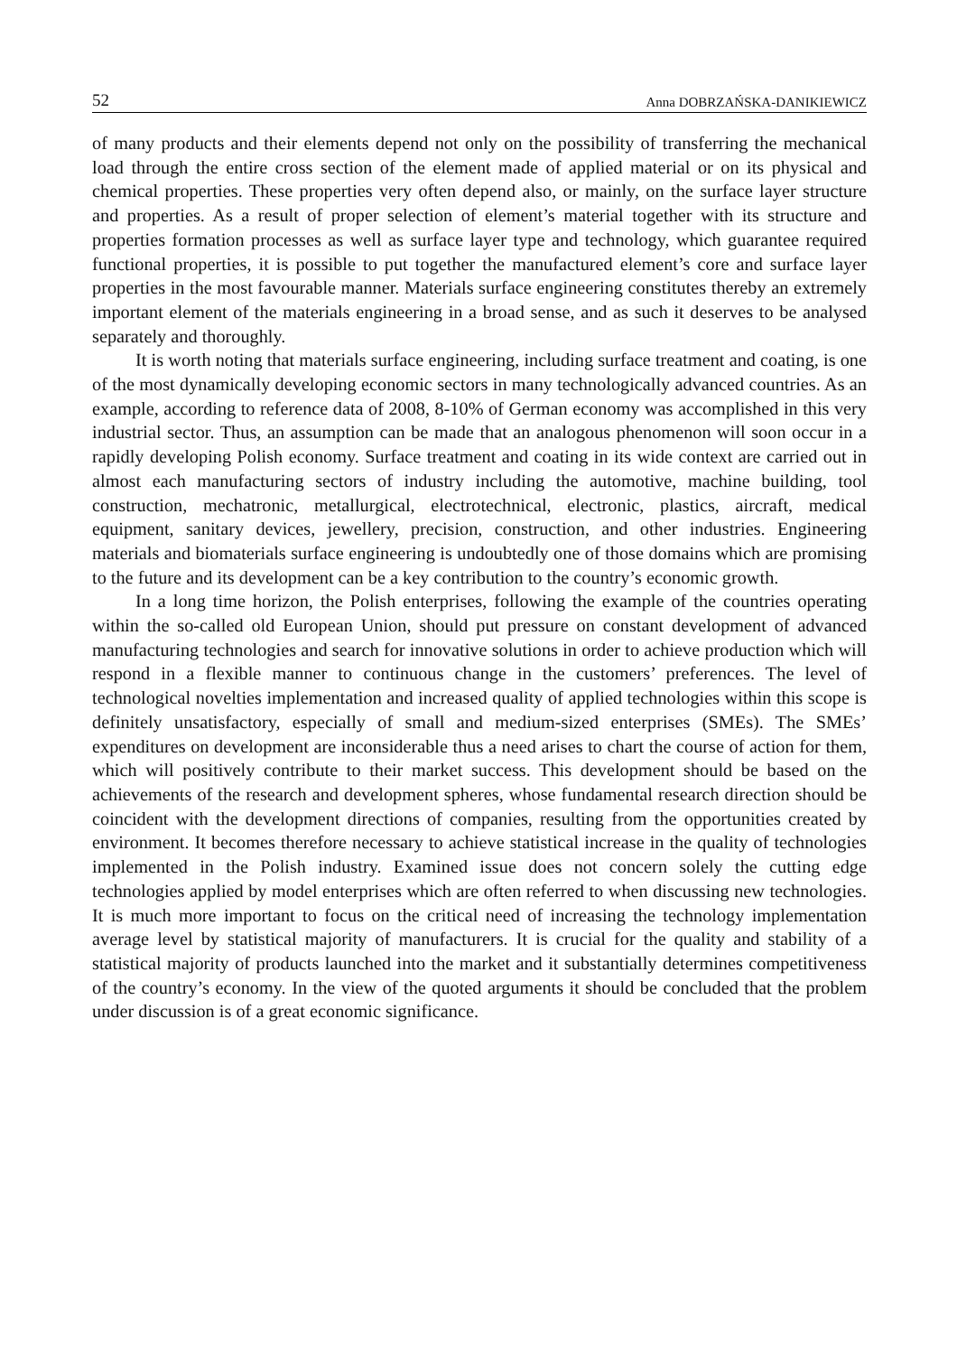52 Anna DOBRZAŃSKA-DANIKIEWICZ
of many products and their elements depend not only on the possibility of transferring the mechanical load through the entire cross section of the element made of applied material or on its physical and chemical properties. These properties very often depend also, or mainly, on the surface layer structure and properties. As a result of proper selection of element’s material together with its structure and properties formation processes as well as surface layer type and technology, which guarantee required functional properties, it is possible to put together the manufactured element’s core and surface layer properties in the most favourable manner. Materials surface engineering constitutes thereby an extremely important element of the materials engineering in a broad sense, and as such it deserves to be analysed separately and thoroughly.
It is worth noting that materials surface engineering, including surface treatment and coating, is one of the most dynamically developing economic sectors in many technologically advanced countries. As an example, according to reference data of 2008, 8-10% of German economy was accomplished in this very industrial sector. Thus, an assumption can be made that an analogous phenomenon will soon occur in a rapidly developing Polish economy. Surface treatment and coating in its wide context are carried out in almost each manufacturing sectors of industry including the automotive, machine building, tool construction, mechatronic, metallurgical, electrotechnical, electronic, plastics, aircraft, medical equipment, sanitary devices, jewellery, precision, construction, and other industries. Engineering materials and biomaterials surface engineering is undoubtedly one of those domains which are promising to the future and its development can be a key contribution to the country’s economic growth.
In a long time horizon, the Polish enterprises, following the example of the countries operating within the so-called old European Union, should put pressure on constant development of advanced manufacturing technologies and search for innovative solutions in order to achieve production which will respond in a flexible manner to continuous change in the customers’ preferences. The level of technological novelties implementation and increased quality of applied technologies within this scope is definitely unsatisfactory, especially of small and medium-sized enterprises (SMEs). The SMEs’ expenditures on development are inconsiderable thus a need arises to chart the course of action for them, which will positively contribute to their market success. This development should be based on the achievements of the research and development spheres, whose fundamental research direction should be coincident with the development directions of companies, resulting from the opportunities created by environment. It becomes therefore necessary to achieve statistical increase in the quality of technologies implemented in the Polish industry. Examined issue does not concern solely the cutting edge technologies applied by model enterprises which are often referred to when discussing new technologies. It is much more important to focus on the critical need of increasing the technology implementation average level by statistical majority of manufacturers. It is crucial for the quality and stability of a statistical majority of products launched into the market and it substantially determines competitiveness of the country’s economy. In the view of the quoted arguments it should be concluded that the problem under discussion is of a great economic significance.